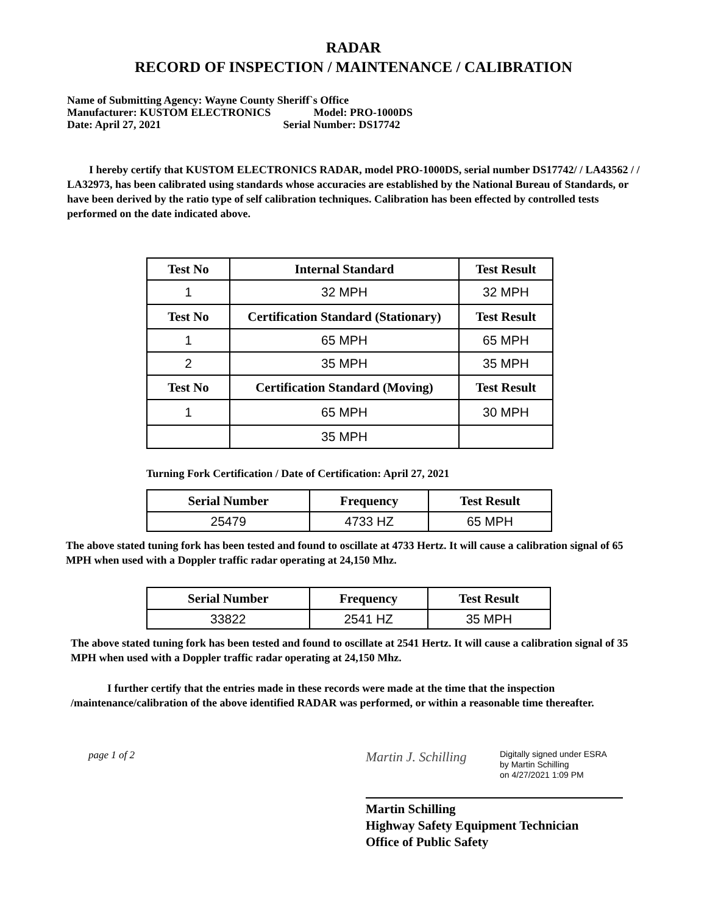RADAR
RECORD OF INSPECTION / MAINTENANCE / CALIBRATION
Name of Submitting Agency: Wayne County Sheriff`s Office
Manufacturer: KUSTOM ELECTRONICS Model: PRO-1000DS
Date: April 27, 2021 Serial Number: DS17742
I hereby certify that KUSTOM ELECTRONICS RADAR, model PRO-1000DS, serial number DS17742/ / LA43562 / / LA32973, has been calibrated using standards whose accuracies are established by the National Bureau of Standards, or have been derived by the ratio type of self calibration techniques. Calibration has been effected by controlled tests performed on the date indicated above.
| Test No | Internal Standard | Test Result |
| --- | --- | --- |
| 1 | 32 MPH | 32 MPH |
| Test No | Certification Standard (Stationary) | Test Result |
| 1 | 65 MPH | 65 MPH |
| 2 | 35 MPH | 35 MPH |
| Test No | Certification Standard (Moving) | Test Result |
| 1 | 65 MPH | 30 MPH |
| | 35 MPH | |
Turning Fork Certification / Date of Certification: April 27, 2021
| Serial Number | Frequency | Test Result |
| --- | --- | --- |
| 25479 | 4733 HZ | 65 MPH |
The above stated tuning fork has been tested and found to oscillate at 4733 Hertz. It will cause a calibration signal of 65 MPH when used with a Doppler traffic radar operating at 24,150 Mhz.
| Serial Number | Frequency | Test Result |
| --- | --- | --- |
| 33822 | 2541 HZ | 35 MPH |
The above stated tuning fork has been tested and found to oscillate at 2541 Hertz. It will cause a calibration signal of 35 MPH when used with a Doppler traffic radar operating at 24,150 Mhz.
I further certify that the entries made in these records were made at the time that the inspection /maintenance/calibration of the above identified RADAR was performed, or within a reasonable time thereafter.
page 1 of 2
Martin J. Schilling
Digitally signed under ESRA
by Martin Schilling
on 4/27/2021 1:09 PM
Martin Schilling
Highway Safety Equipment Technician
Office of Public Safety